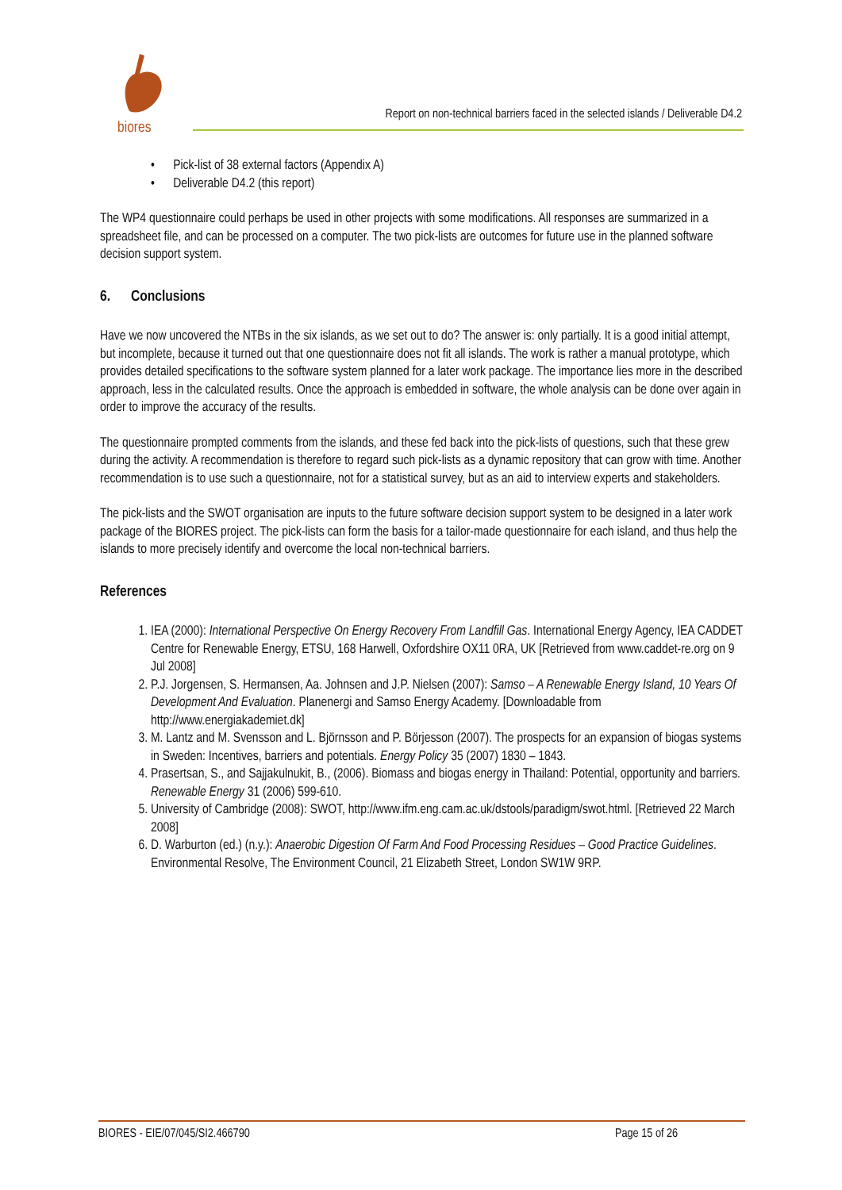biores
Report on non-technical barriers faced in the selected islands / Deliverable D4.2
• Pick-list of 38 external factors (Appendix A)
• Deliverable D4.2 (this report)
The WP4 questionnaire could perhaps be used in other projects with some modifications. All responses are summarized in a spreadsheet file, and can be processed on a computer. The two pick-lists are outcomes for future use in the planned software decision support system.
6. Conclusions
Have we now uncovered the NTBs in the six islands, as we set out to do? The answer is: only partially. It is a good initial attempt, but incomplete, because it turned out that one questionnaire does not fit all islands. The work is rather a manual prototype, which provides detailed specifications to the software system planned for a later work package. The importance lies more in the described approach, less in the calculated results. Once the approach is embedded in software, the whole analysis can be done over again in order to improve the accuracy of the results.
The questionnaire prompted comments from the islands, and these fed back into the pick-lists of questions, such that these grew during the activity. A recommendation is therefore to regard such pick-lists as a dynamic repository that can grow with time. Another recommendation is to use such a questionnaire, not for a statistical survey, but as an aid to interview experts and stakeholders.
The pick-lists and the SWOT organisation are inputs to the future software decision support system to be designed in a later work package of the BIORES project. The pick-lists can form the basis for a tailor-made questionnaire for each island, and thus help the islands to more precisely identify and overcome the local non-technical barriers.
References
1. IEA (2000): International Perspective On Energy Recovery From Landfill Gas. International Energy Agency, IEA CADDET Centre for Renewable Energy, ETSU, 168 Harwell, Oxfordshire OX11 0RA, UK [Retrieved from www.caddet-re.org on 9 Jul 2008]
2. P.J. Jorgensen, S. Hermansen, Aa. Johnsen and J.P. Nielsen (2007): Samso – A Renewable Energy Island, 10 Years Of Development And Evaluation. Planenergi and Samso Energy Academy. [Downloadable from http://www.energiakademiet.dk]
3. M. Lantz and M. Svensson and L. Björnsson and P. Börjesson (2007). The prospects for an expansion of biogas systems in Sweden: Incentives, barriers and potentials. Energy Policy 35 (2007) 1830 – 1843.
4. Prasertsan, S., and Sajjakulnukit, B., (2006). Biomass and biogas energy in Thailand: Potential, opportunity and barriers. Renewable Energy 31 (2006) 599-610.
5. University of Cambridge (2008): SWOT, http://www.ifm.eng.cam.ac.uk/dstools/paradigm/swot.html. [Retrieved 22 March 2008]
6. D. Warburton (ed.) (n.y.): Anaerobic Digestion Of Farm And Food Processing Residues – Good Practice Guidelines. Environmental Resolve, The Environment Council, 21 Elizabeth Street, London SW1W 9RP.
BIORES - EIE/07/045/SI2.466790 Page 15 of 26